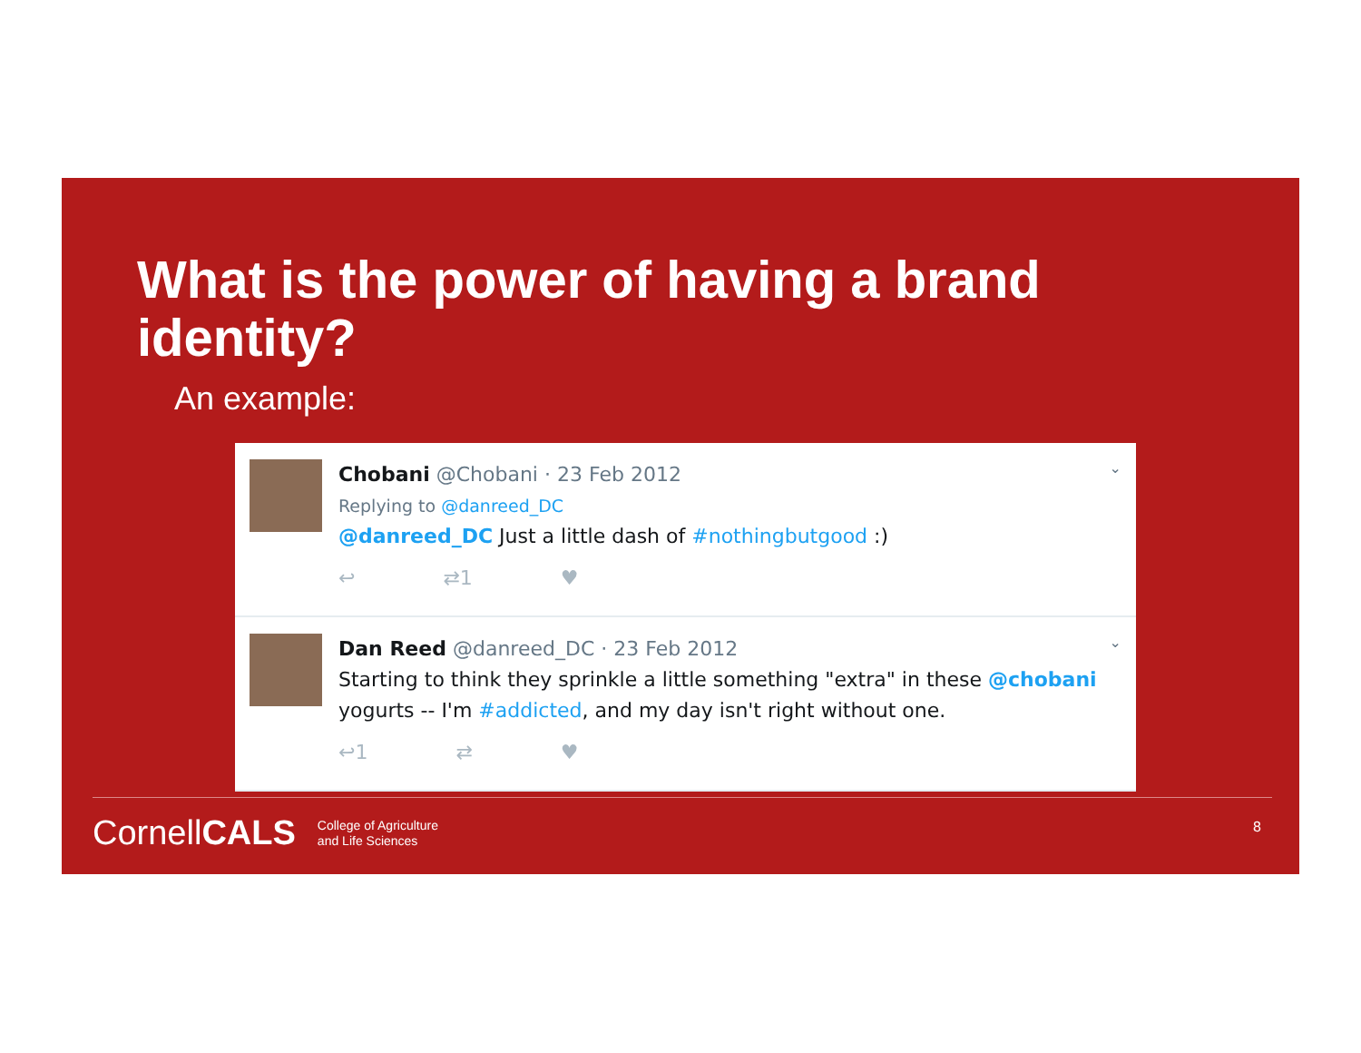What is the power of having a brand identity?
An example:
Chobani @Chobani · 23 Feb 2012
Replying to @danreed_DC
@danreed_DC Just a little dash of #nothingbutgood :)
↩ ⇄1 ♥
⌄
Dan Reed @danreed_DC · 23 Feb 2012
Starting to think they sprinkle a little something "extra" in these @chobani yogurts -- I'm #addicted, and my day isn't right without one.
↩1 ⇄ ♥
⌄
Cornell CALS College of Agriculture
and Life Sciences
8